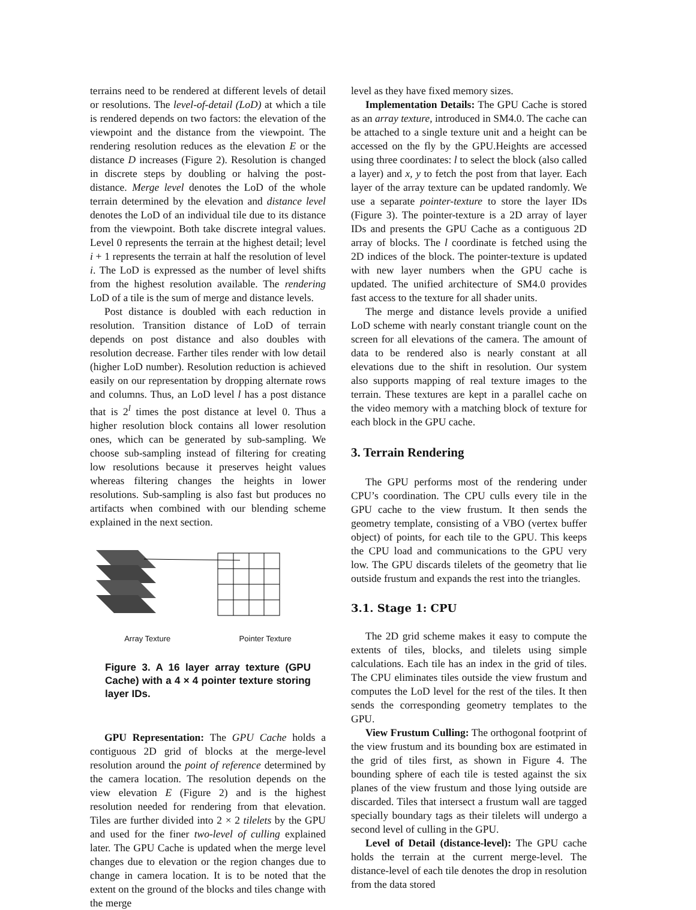terrains need to be rendered at different levels of detail or resolutions. The level-of-detail (LoD) at which a tile is rendered depends on two factors: the elevation of the viewpoint and the distance from the viewpoint. The rendering resolution reduces as the elevation E or the distance D increases (Figure 2). Resolution is changed in discrete steps by doubling or halving the post-distance. Merge level denotes the LoD of the whole terrain determined by the elevation and distance level denotes the LoD of an individual tile due to its distance from the viewpoint. Both take discrete integral values. Level 0 represents the terrain at the highest detail; level i + 1 represents the terrain at half the resolution of level i. The LoD is expressed as the number of level shifts from the highest resolution available. The rendering LoD of a tile is the sum of merge and distance levels.
Post distance is doubled with each reduction in resolution. Transition distance of LoD of terrain depends on post distance and also doubles with resolution decrease. Farther tiles render with low detail (higher LoD number). Resolution reduction is achieved easily on our representation by dropping alternate rows and columns. Thus, an LoD level l has a post distance that is 2<sup>l</sup> times the post distance at level 0. Thus a higher resolution block contains all lower resolution ones, which can be generated by sub-sampling. We choose sub-sampling instead of filtering for creating low resolutions because it preserves height values whereas filtering changes the heights in lower resolutions. Sub-sampling is also fast but produces no artifacts when combined with our blending scheme explained in the next section.
Array Texture Pointer Texture
Figure 3. A 16 layer array texture (GPU Cache) with a 4 × 4 pointer texture storing layer IDs.
GPU Representation: The GPU Cache holds a contiguous 2D grid of blocks at the merge-level resolution around the point of reference determined by the camera location. The resolution depends on the view elevation E (Figure 2) and is the highest resolution needed for rendering from that elevation. Tiles are further divided into 2 × 2 tilelets by the GPU and used for the finer two-level of culling explained later. The GPU Cache is updated when the merge level changes due to elevation or the region changes due to change in camera location. It is to be noted that the extent on the ground of the blocks and tiles change with the merge
level as they have fixed memory sizes.
Implementation Details: The GPU Cache is stored as an array texture, introduced in SM4.0. The cache can be attached to a single texture unit and a height can be accessed on the fly by the GPU.Heights are accessed using three coordinates: l to select the block (also called a layer) and x, y to fetch the post from that layer. Each layer of the array texture can be updated randomly. We use a separate pointer-texture to store the layer IDs (Figure 3). The pointer-texture is a 2D array of layer IDs and presents the GPU Cache as a contiguous 2D array of blocks. The l coordinate is fetched using the 2D indices of the block. The pointer-texture is updated with new layer numbers when the GPU cache is updated. The unified architecture of SM4.0 provides fast access to the texture for all shader units.
The merge and distance levels provide a unified LoD scheme with nearly constant triangle count on the screen for all elevations of the camera. The amount of data to be rendered also is nearly constant at all elevations due to the shift in resolution. Our system also supports mapping of real texture images to the terrain. These textures are kept in a parallel cache on the video memory with a matching block of texture for each block in the GPU cache.
3. Terrain Rendering
The GPU performs most of the rendering under CPU’s coordination. The CPU culls every tile in the GPU cache to the view frustum. It then sends the geometry template, consisting of a VBO (vertex buffer object) of points, for each tile to the GPU. This keeps the CPU load and communications to the GPU very low. The GPU discards tilelets of the geometry that lie outside frustum and expands the rest into the triangles.
3.1. Stage 1: CPU
The 2D grid scheme makes it easy to compute the extents of tiles, blocks, and tilelets using simple calculations. Each tile has an index in the grid of tiles. The CPU eliminates tiles outside the view frustum and computes the LoD level for the rest of the tiles. It then sends the corresponding geometry templates to the GPU.
View Frustum Culling: The orthogonal footprint of the view frustum and its bounding box are estimated in the grid of tiles first, as shown in Figure 4. The bounding sphere of each tile is tested against the six planes of the view frustum and those lying outside are discarded. Tiles that intersect a frustum wall are tagged specially boundary tags as their tilelets will undergo a second level of culling in the GPU.
Level of Detail (distance-level): The GPU cache holds the terrain at the current merge-level. The distance-level of each tile denotes the drop in resolution from the data stored